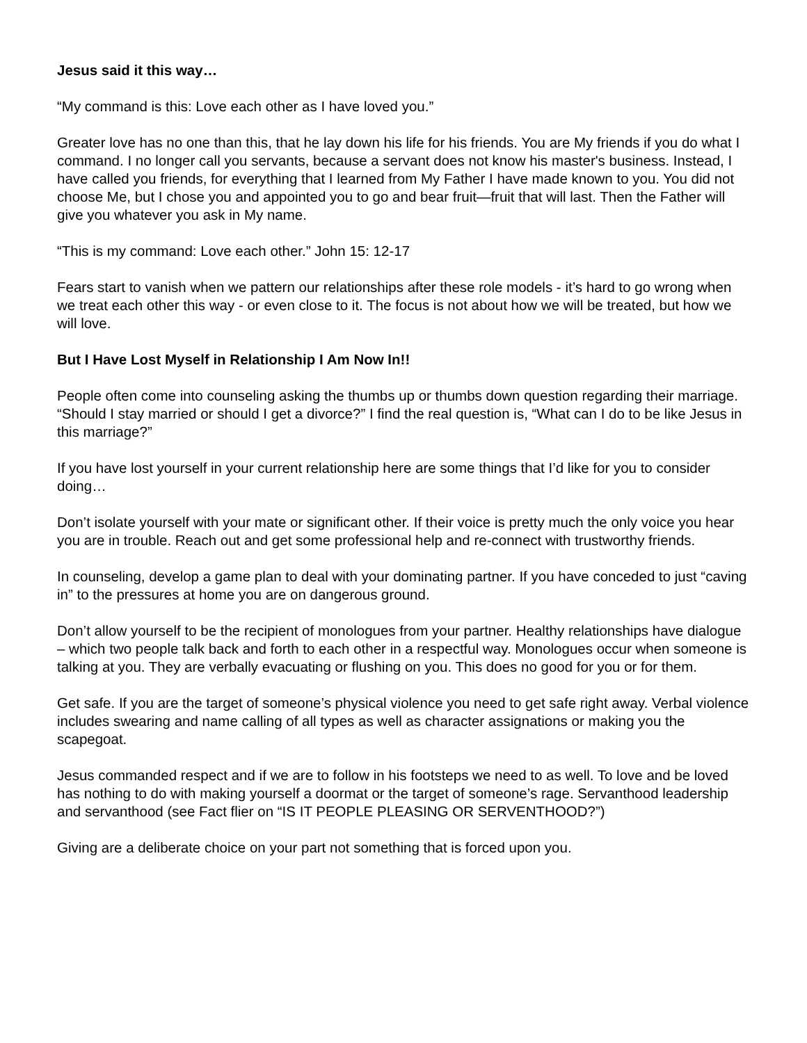Jesus said it this way…
“My command is this: Love each other as I have loved you.”
Greater love has no one than this, that he lay down his life for his friends. You are My friends if you do what I command. I no longer call you servants, because a servant does not know his master's business. Instead, I have called you friends, for everything that I learned from My Father I have made known to you. You did not choose Me, but I chose you and appointed you to go and bear fruit—fruit that will last. Then the Father will give you whatever you ask in My name.
“This is my command: Love each other.” John 15: 12-17
Fears start to vanish when we pattern our relationships after these role models - it’s hard to go wrong when we treat each other this way - or even close to it. The focus is not about how we will be treated, but how we will love.
But I Have Lost Myself in Relationship I Am Now In!!
People often come into counseling asking the thumbs up or thumbs down question regarding their marriage. “Should I stay married or should I get a divorce?” I find the real question is, “What can I do to be like Jesus in this marriage?”
If you have lost yourself in your current relationship here are some things that I’d like for you to consider doing…
Don’t isolate yourself with your mate or significant other. If their voice is pretty much the only voice you hear you are in trouble. Reach out and get some professional help and re-connect with trustworthy friends.
In counseling, develop a game plan to deal with your dominating partner. If you have conceded to just “caving in” to the pressures at home you are on dangerous ground.
Don’t allow yourself to be the recipient of monologues from your partner. Healthy relationships have dialogue – which two people talk back and forth to each other in a respectful way. Monologues occur when someone is talking at you. They are verbally evacuating or flushing on you. This does no good for you or for them.
Get safe. If you are the target of someone’s physical violence you need to get safe right away. Verbal violence includes swearing and name calling of all types as well as character assignations or making you the scapegoat.
Jesus commanded respect and if we are to follow in his footsteps we need to as well. To love and be loved has nothing to do with making yourself a doormat or the target of someone’s rage. Servanthood leadership and servanthood (see Fact flier on “IS IT PEOPLE PLEASING OR SERVENTHOOD?”)
Giving are a deliberate choice on your part not something that is forced upon you.